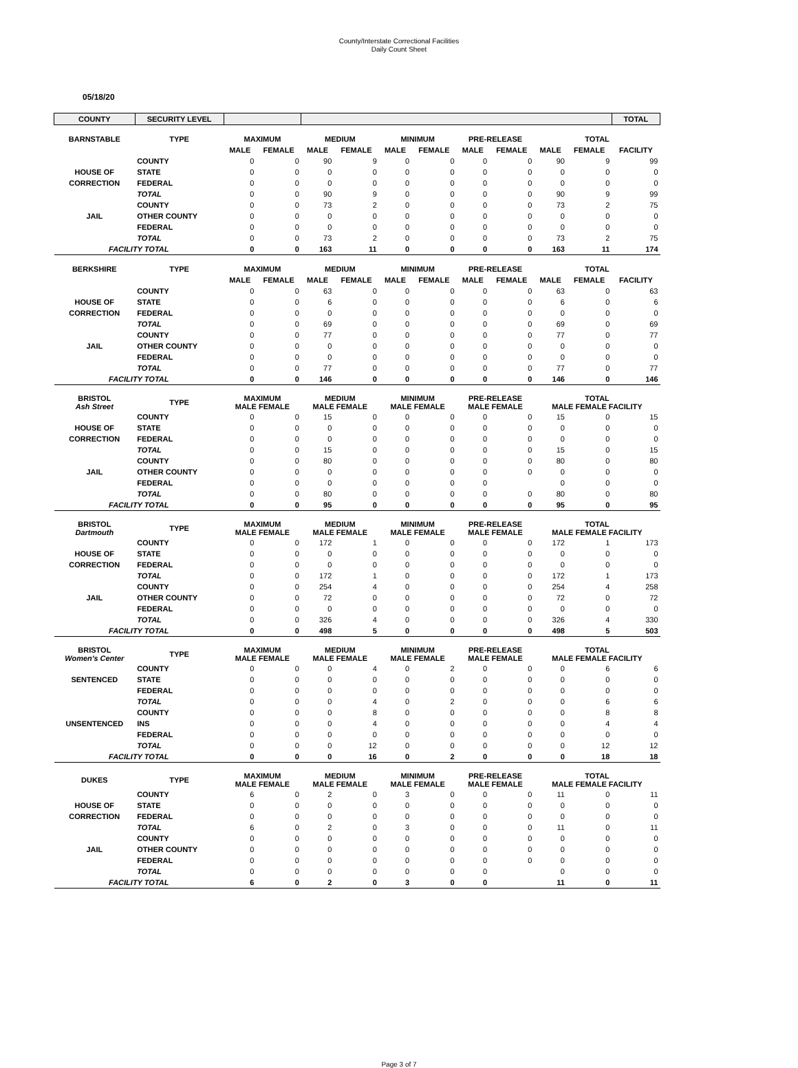County/Interstate Correctional Facilities
Daily Count Sheet
05/18/20
| COUNTY | SECURITY LEVEL | | | | | | | | | | | TOTAL |
| --- | --- | --- | --- | --- | --- | --- | --- | --- | --- | --- | --- | --- |
| BARNSTABLE | TYPE | MAXIMUM | | MEDIUM | | MINIMUM | | PRE-RELEASE | | TOTAL | | |
| | | MALE | FEMALE | MALE | FEMALE | MALE | FEMALE | MALE | FEMALE | MALE | FEMALE | FACILITY |
| | COUNTY | 0 | 0 | 90 | 9 | 0 | 0 | 0 | 0 | 90 | 9 | 99 |
| HOUSE OF | STATE | 0 | 0 | 0 | 0 | 0 | 0 | 0 | 0 | 0 | 0 | 0 |
| CORRECTION | FEDERAL | 0 | 0 | 0 | 0 | 0 | 0 | 0 | 0 | 0 | 0 | 0 |
| | TOTAL | 0 | 0 | 90 | 9 | 0 | 0 | 0 | 0 | 90 | 9 | 99 |
| | COUNTY | 0 | 0 | 73 | 2 | 0 | 0 | 0 | 0 | 73 | 2 | 75 |
| JAIL | OTHER COUNTY | 0 | 0 | 0 | 0 | 0 | 0 | 0 | 0 | 0 | 0 | 0 |
| | FEDERAL | 0 | 0 | 0 | 0 | 0 | 0 | 0 | 0 | 0 | 0 | 0 |
| | TOTAL | 0 | 0 | 73 | 2 | 0 | 0 | 0 | 0 | 73 | 2 | 75 |
| FACILITY TOTAL | | 0 | 0 | 163 | 11 | 0 | 0 | 0 | 0 | 163 | 11 | 174 |
| BERKSHIRE | TYPE | MAXIMUM | | MEDIUM | | MINIMUM | | PRE-RELEASE | | TOTAL | | |
| | | MALE | FEMALE | MALE | FEMALE | MALE | FEMALE | MALE | FEMALE | MALE | FEMALE | FACILITY |
| | COUNTY | 0 | 0 | 63 | 0 | 0 | 0 | 0 | 0 | 63 | 0 | 63 |
| HOUSE OF | STATE | 0 | 0 | 6 | 0 | 0 | 0 | 0 | 0 | 6 | 0 | 6 |
| CORRECTION | FEDERAL | 0 | 0 | 0 | 0 | 0 | 0 | 0 | 0 | 0 | 0 | 0 |
| | TOTAL | 0 | 0 | 69 | 0 | 0 | 0 | 0 | 0 | 69 | 0 | 69 |
| | COUNTY | 0 | 0 | 77 | 0 | 0 | 0 | 0 | 0 | 77 | 0 | 77 |
| JAIL | OTHER COUNTY | 0 | 0 | 0 | 0 | 0 | 0 | 0 | 0 | 0 | 0 | 0 |
| | FEDERAL | 0 | 0 | 0 | 0 | 0 | 0 | 0 | 0 | 0 | 0 | 0 |
| | TOTAL | 0 | 0 | 77 | 0 | 0 | 0 | 0 | 0 | 77 | 0 | 77 |
| FACILITY TOTAL | | 0 | 0 | 146 | 0 | 0 | 0 | 0 | 0 | 146 | 0 | 146 |
| BRISTOL Ash Street | TYPE | MAXIMUM MALE FEMALE | | MEDIUM MALE FEMALE | | MINIMUM MALE FEMALE | | PRE-RELEASE MALE FEMALE | | TOTAL MALE FEMALE FACILITY | | |
| | COUNTY | 0 | 0 | 15 | 0 | 0 | 0 | 0 | 0 | 15 | 0 | 15 |
| HOUSE OF | STATE | 0 | 0 | 0 | 0 | 0 | 0 | 0 | 0 | 0 | 0 | 0 |
| CORRECTION | FEDERAL | 0 | 0 | 0 | 0 | 0 | 0 | 0 | 0 | 0 | 0 | 0 |
| | TOTAL | 0 | 0 | 15 | 0 | 0 | 0 | 0 | 0 | 15 | 0 | 15 |
| | COUNTY | 0 | 0 | 80 | 0 | 0 | 0 | 0 | 0 | 80 | 0 | 80 |
| JAIL | OTHER COUNTY | 0 | 0 | 0 | 0 | 0 | 0 | 0 | 0 | 0 | 0 | 0 |
| | FEDERAL | 0 | 0 | 0 | 0 | 0 | 0 | 0 | | 0 | 0 | 0 |
| | TOTAL | 0 | 0 | 80 | 0 | 0 | 0 | 0 | 0 | 80 | 0 | 80 |
| FACILITY TOTAL | | 0 | 0 | 95 | 0 | 0 | 0 | 0 | 0 | 95 | 0 | 95 |
| BRISTOL Dartmouth | TYPE | MAXIMUM MALE FEMALE | | MEDIUM MALE FEMALE | | MINIMUM MALE FEMALE | | PRE-RELEASE MALE FEMALE | | TOTAL MALE FEMALE FACILITY | | |
| | COUNTY | 0 | 0 | 172 | 1 | 0 | 0 | 0 | 0 | 172 | 1 | 173 |
| HOUSE OF | STATE | 0 | 0 | 0 | 0 | 0 | 0 | 0 | 0 | 0 | 0 | 0 |
| CORRECTION | FEDERAL | 0 | 0 | 0 | 0 | 0 | 0 | 0 | 0 | 0 | 0 | 0 |
| | TOTAL | 0 | 0 | 172 | 1 | 0 | 0 | 0 | 0 | 172 | 1 | 173 |
| | COUNTY | 0 | 0 | 254 | 4 | 0 | 0 | 0 | 0 | 254 | 4 | 258 |
| JAIL | OTHER COUNTY | 0 | 0 | 72 | 0 | 0 | 0 | 0 | 0 | 72 | 0 | 72 |
| | FEDERAL | 0 | 0 | 0 | 0 | 0 | 0 | 0 | 0 | 0 | 0 | 0 |
| | TOTAL | 0 | 0 | 326 | 4 | 0 | 0 | 0 | 0 | 326 | 4 | 330 |
| FACILITY TOTAL | | 0 | 0 | 498 | 5 | 0 | 0 | 0 | 0 | 498 | 5 | 503 |
| BRISTOL Women's Center | TYPE | MAXIMUM MALE FEMALE | | MEDIUM MALE FEMALE | | MINIMUM MALE FEMALE | | PRE-RELEASE MALE FEMALE | | TOTAL MALE FEMALE FACILITY | | |
| | COUNTY | 0 | 0 | 0 | 4 | 0 | 2 | 0 | 0 | 0 | 6 | 6 |
| SENTENCED | STATE | 0 | 0 | 0 | 0 | 0 | 0 | 0 | 0 | 0 | 0 | 0 |
| | FEDERAL | 0 | 0 | 0 | 0 | 0 | 0 | 0 | 0 | 0 | 0 | 0 |
| | TOTAL | 0 | 0 | 0 | 4 | 0 | 2 | 0 | 0 | 0 | 6 | 6 |
| | COUNTY | 0 | 0 | 0 | 8 | 0 | 0 | 0 | 0 | 0 | 8 | 8 |
| UNSENTENCED | INS | 0 | 0 | 0 | 4 | 0 | 0 | 0 | 0 | 0 | 4 | 4 |
| | FEDERAL | 0 | 0 | 0 | 0 | 0 | 0 | 0 | 0 | 0 | 0 | 0 |
| | TOTAL | 0 | 0 | 0 | 12 | 0 | 0 | 0 | 0 | 0 | 12 | 12 |
| FACILITY TOTAL | | 0 | 0 | 0 | 16 | 0 | 2 | 0 | 0 | 0 | 18 | 18 |
| DUKES | TYPE | MAXIMUM MALE FEMALE | | MEDIUM MALE FEMALE | | MINIMUM MALE FEMALE | | PRE-RELEASE MALE FEMALE | | TOTAL MALE FEMALE FACILITY | | |
| | COUNTY | 6 | 0 | 2 | 0 | 3 | 0 | 0 | 0 | 11 | 0 | 11 |
| HOUSE OF | STATE | 0 | 0 | 0 | 0 | 0 | 0 | 0 | 0 | 0 | 0 | 0 |
| CORRECTION | FEDERAL | 0 | 0 | 0 | 0 | 0 | 0 | 0 | 0 | 0 | 0 | 0 |
| | TOTAL | 6 | 0 | 2 | 0 | 3 | 0 | 0 | 0 | 11 | 0 | 11 |
| | COUNTY | 0 | 0 | 0 | 0 | 0 | 0 | 0 | 0 | 0 | 0 | 0 |
| JAIL | OTHER COUNTY | 0 | 0 | 0 | 0 | 0 | 0 | 0 | 0 | 0 | 0 | 0 |
| | FEDERAL | 0 | 0 | 0 | 0 | 0 | 0 | 0 | 0 | 0 | 0 | 0 |
| | TOTAL | 0 | 0 | 0 | 0 | 0 | 0 | 0 | | 0 | 0 | 0 |
| FACILITY TOTAL | | 6 | 0 | 2 | 0 | 3 | 0 | 0 | | 11 | 0 | 11 |
Page 3 of 7